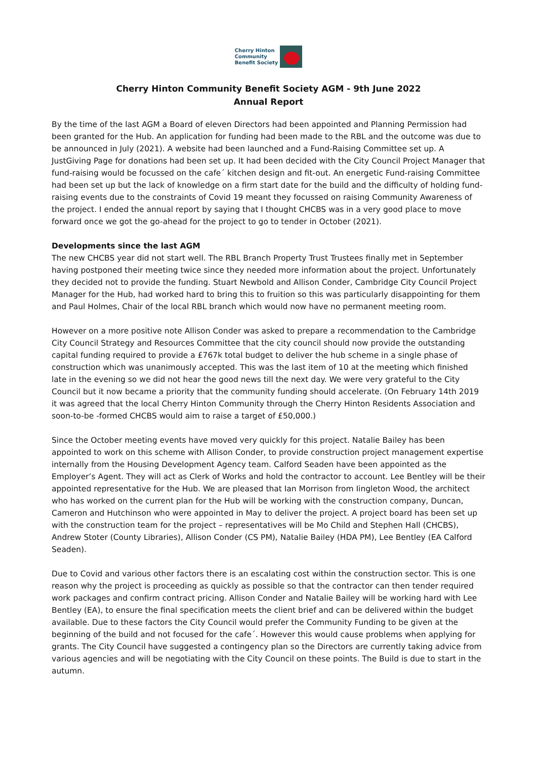Cherry Hinton
Community
Benefit Society
Cherry Hinton Community Benefit Society AGM - 9th June 2022
Annual Report
By the time of the last AGM a Board of eleven Directors had been appointed and Planning Permission had been granted for the Hub. An application for funding had been made to the RBL and the outcome was due to be announced in July (2021). A website had been launched and a Fund-Raising Committee set up. A JustGiving Page for donations had been set up. It had been decided with the City Council Project Manager that fund-raising would be focussed on the cafe´ kitchen design and fit-out. An energetic Fund-raising Committee had been set up but the lack of knowledge on a firm start date for the build and the difficulty of holding fund-raising events due to the constraints of Covid 19 meant they focussed on raising Community Awareness of the project. I ended the annual report by saying that I thought CHCBS was in a very good place to move forward once we got the go-ahead for the project to go to tender in October (2021).
Developments since the last AGM
The new CHCBS year did not start well. The RBL Branch Property Trust Trustees finally met in September having postponed their meeting twice since they needed more information about the project. Unfortunately they decided not to provide the funding. Stuart Newbold and Allison Conder, Cambridge City Council Project Manager for the Hub, had worked hard to bring this to fruition so this was particularly disappointing for them and Paul Holmes, Chair of the local RBL branch which would now have no permanent meeting room.
However on a more positive note Allison Conder was asked to prepare a recommendation to the Cambridge City Council Strategy and Resources Committee that the city council should now provide the outstanding capital funding required to provide a £767k total budget to deliver the hub scheme in a single phase of construction which was unanimously accepted. This was the last item of 10 at the meeting which finished late in the evening so we did not hear the good news till the next day. We were very grateful to the City Council but it now became a priority that the community funding should accelerate. (On February 14th 2019 it was agreed that the local Cherry Hinton Community through the Cherry Hinton Residents Association and soon-to-be -formed CHCBS would aim to raise a target of £50,000.)
Since the October meeting events have moved very quickly for this project. Natalie Bailey has been appointed to work on this scheme with Allison Conder, to provide construction project management expertise internally from the Housing Development Agency team. Calford Seaden have been appointed as the Employer’s Agent. They will act as Clerk of Works and hold the contractor to account. Lee Bentley will be their appointed representative for the Hub. We are pleased that Ian Morrison from Iingleton Wood, the architect who has worked on the current plan for the Hub will be working with the construction company, Duncan, Cameron and Hutchinson who were appointed in May to deliver the project. A project board has been set up with the construction team for the project – representatives will be Mo Child and Stephen Hall (CHCBS), Andrew Stoter (County Libraries), Allison Conder (CS PM), Natalie Bailey (HDA PM), Lee Bentley (EA Calford Seaden).
Due to Covid and various other factors there is an escalating cost within the construction sector. This is one reason why the project is proceeding as quickly as possible so that the contractor can then tender required work packages and confirm contract pricing. Allison Conder and Natalie Bailey will be working hard with Lee Bentley (EA), to ensure the final specification meets the client brief and can be delivered within the budget available. Due to these factors the City Council would prefer the Community Funding to be given at the beginning of the build and not focused for the cafe´. However this would cause problems when applying for grants. The City Council have suggested a contingency plan so the Directors are currently taking advice from various agencies and will be negotiating with the City Council on these points. The Build is due to start in the autumn.